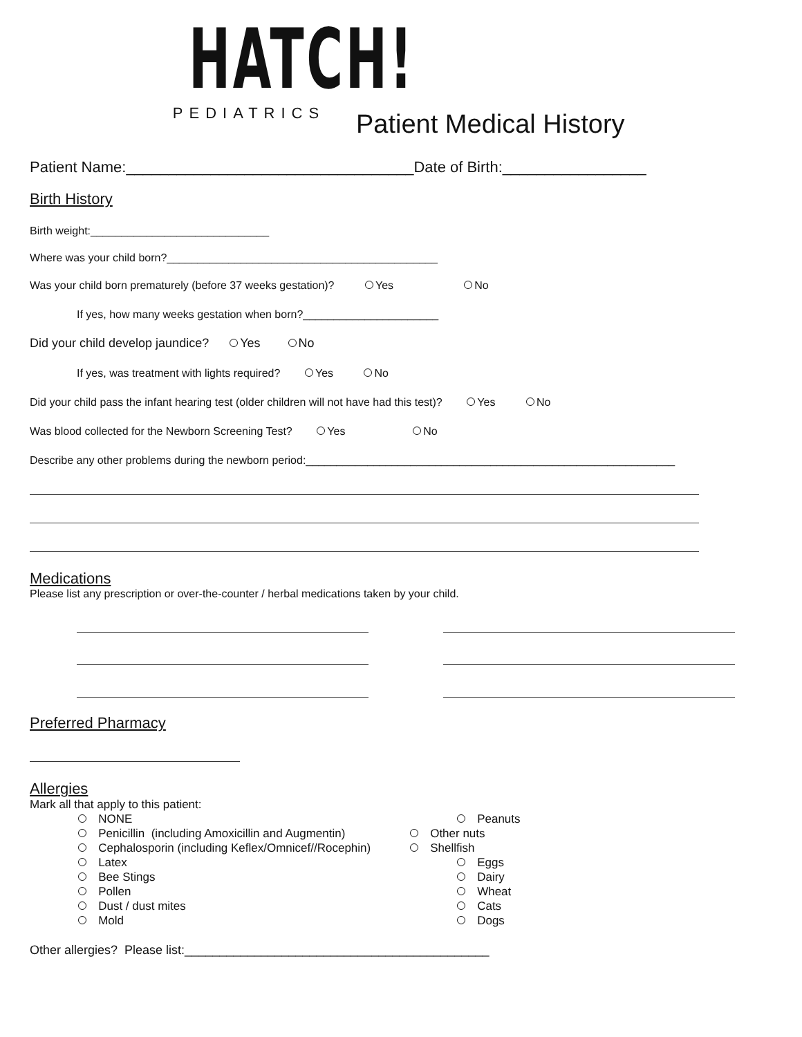HATCH!
PEDIATRICS
Patient Medical History
Patient Name:__________________________________Date of Birth:_________________
Birth History
Birth weight:_____________________________
Where was your child born?____________________________________________
Was your child born prematurely (before 37 weeks gestation)? Yes No
If yes, how many weeks gestation when born?______________________
Did your child develop jaundice? Yes No
If yes, was treatment with lights required? Yes No
Did your child pass the infant hearing test (older children will not have had this test)? Yes No
Was blood collected for the Newborn Screening Test? Yes No
Describe any other problems during the newborn period:____________________________________________________________
Medications
Please list any prescription or over-the-counter / herbal medications taken by your child.
Preferred Pharmacy
Allergies
Mark all that apply to this patient:
NONE
Penicillin (including Amoxicillin and Augmentin)
Cephalosporin (including Keflex/Omnicef//Rocephin)
Latex
Bee Stings
Pollen
Dust / dust mites
Mold
Peanuts
Other nuts
Shellfish
Eggs
Dairy
Wheat
Cats
Dogs
Other allergies? Please list:____________________________________________